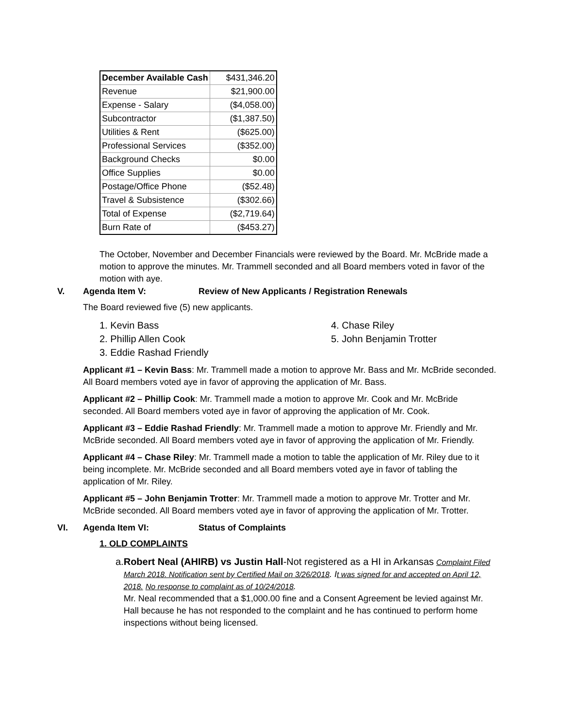| December Available Cash | $431,346.20 |
| Revenue | $21,900.00 |
| Expense - Salary | ($4,058.00) |
| Subcontractor | ($1,387.50) |
| Utilities & Rent | ($625.00) |
| Professional Services | ($352.00) |
| Background Checks | $0.00 |
| Office Supplies | $0.00 |
| Postage/Office Phone | ($52.48) |
| Travel & Subsistence | ($302.66) |
| Total of Expense | ($2,719.64) |
| Burn Rate of | ($453.27) |
The October, November and December Financials were reviewed by the Board. Mr. McBride made a motion to approve the minutes. Mr. Trammell seconded and all Board members voted in favor of the motion with aye.
V. Agenda Item V: Review of New Applicants / Registration Renewals
The Board reviewed five (5) new applicants.
1. Kevin Bass
2. Phillip Allen Cook
3. Eddie Rashad Friendly
4. Chase Riley
5. John Benjamin Trotter
Applicant #1 – Kevin Bass: Mr. Trammell made a motion to approve Mr. Bass and Mr. McBride seconded. All Board members voted aye in favor of approving the application of Mr. Bass.
Applicant #2 – Phillip Cook: Mr. Trammell made a motion to approve Mr. Cook and Mr. McBride seconded. All Board members voted aye in favor of approving the application of Mr. Cook.
Applicant #3 – Eddie Rashad Friendly: Mr. Trammell made a motion to approve Mr. Friendly and Mr. McBride seconded. All Board members voted aye in favor of approving the application of Mr. Friendly.
Applicant #4 – Chase Riley: Mr. Trammell made a motion to table the application of Mr. Riley due to it being incomplete. Mr. McBride seconded and all Board members voted aye in favor of tabling the application of Mr. Riley.
Applicant #5 – John Benjamin Trotter: Mr. Trammell made a motion to approve Mr. Trotter and Mr. McBride seconded. All Board members voted aye in favor of approving the application of Mr. Trotter.
VI. Agenda Item VI: Status of Complaints
1. OLD COMPLAINTS
a. Robert Neal (AHIRB) vs Justin Hall-Not registered as a HI in Arkansas Complaint Filed March 2018. Notification sent by Certified Mail on 3/26/2018. It was signed for and accepted on April 12, 2018. No response to complaint as of 10/24/2018.
Mr. Neal recommended that a $1,000.00 fine and a Consent Agreement be levied against Mr. Hall because he has not responded to the complaint and he has continued to perform home inspections without being licensed.